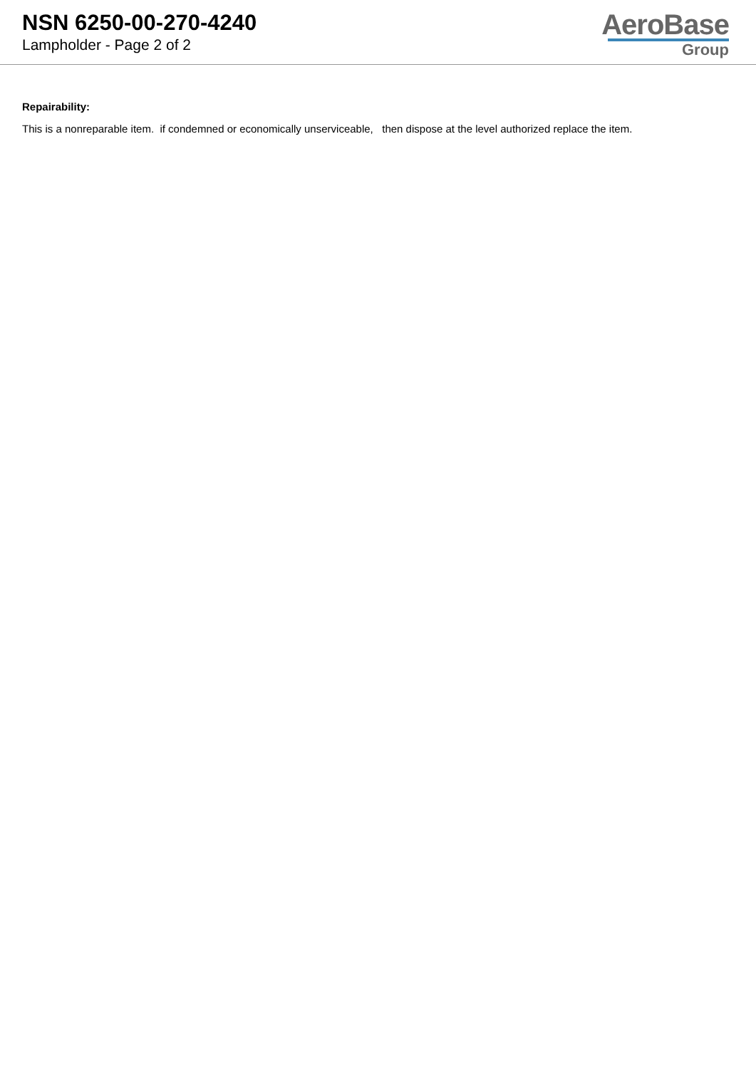NSN 6250-00-270-4240
Lampholder - Page 2 of 2
AeroBase
Group
Repairability:
This is a nonreparable item. if condemned or economically unserviceable, then dispose at the level authorized replace the item.